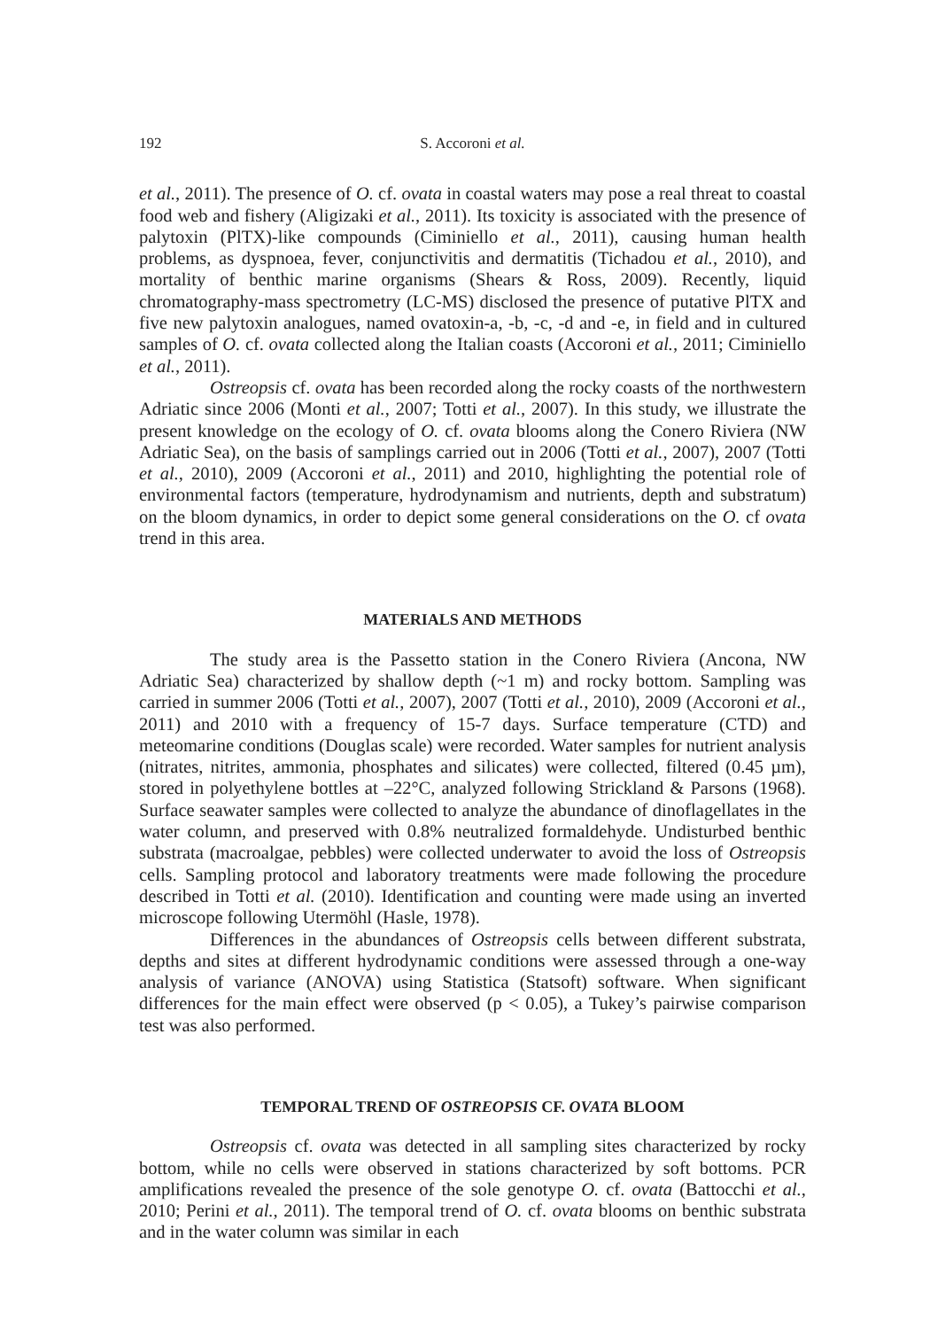192 S. Accoroni et al.
et al., 2011). The presence of O. cf. ovata in coastal waters may pose a real threat to coastal food web and fishery (Aligizaki et al., 2011). Its toxicity is associated with the presence of palytoxin (PlTX)-like compounds (Ciminiello et al., 2011), causing human health problems, as dyspnoea, fever, conjunctivitis and dermatitis (Tichadou et al., 2010), and mortality of benthic marine organisms (Shears & Ross, 2009). Recently, liquid chromatography-mass spectrometry (LC-MS) disclosed the presence of putative PlTX and five new palytoxin analogues, named ovatoxin-a, -b, -c, -d and -e, in field and in cultured samples of O. cf. ovata collected along the Italian coasts (Accoroni et al., 2011; Ciminiello et al., 2011).
Ostreopsis cf. ovata has been recorded along the rocky coasts of the northwestern Adriatic since 2006 (Monti et al., 2007; Totti et al., 2007). In this study, we illustrate the present knowledge on the ecology of O. cf. ovata blooms along the Conero Riviera (NW Adriatic Sea), on the basis of samplings carried out in 2006 (Totti et al., 2007), 2007 (Totti et al., 2010), 2009 (Accoroni et al., 2011) and 2010, highlighting the potential role of environmental factors (temperature, hydrodynamism and nutrients, depth and substratum) on the bloom dynamics, in order to depict some general considerations on the O. cf ovata trend in this area.
MATERIALS AND METHODS
The study area is the Passetto station in the Conero Riviera (Ancona, NW Adriatic Sea) characterized by shallow depth (~1 m) and rocky bottom. Sampling was carried in summer 2006 (Totti et al., 2007), 2007 (Totti et al., 2010), 2009 (Accoroni et al., 2011) and 2010 with a frequency of 15-7 days. Surface temperature (CTD) and meteomarine conditions (Douglas scale) were recorded. Water samples for nutrient analysis (nitrates, nitrites, ammonia, phosphates and silicates) were collected, filtered (0.45 µm), stored in polyethylene bottles at –22°C, analyzed following Strickland & Parsons (1968). Surface seawater samples were collected to analyze the abundance of dinoflagellates in the water column, and preserved with 0.8% neutralized formaldehyde. Undisturbed benthic substrata (macroalgae, pebbles) were collected underwater to avoid the loss of Ostreopsis cells. Sampling protocol and laboratory treatments were made following the procedure described in Totti et al. (2010). Identification and counting were made using an inverted microscope following Utermöhl (Hasle, 1978).
Differences in the abundances of Ostreopsis cells between different substrata, depths and sites at different hydrodynamic conditions were assessed through a one-way analysis of variance (ANOVA) using Statistica (Statsoft) software. When significant differences for the main effect were observed (p < 0.05), a Tukey’s pairwise comparison test was also performed.
TEMPORAL TREND OF OSTREOPSIS CF. OVATA BLOOM
Ostreopsis cf. ovata was detected in all sampling sites characterized by rocky bottom, while no cells were observed in stations characterized by soft bottoms. PCR amplifications revealed the presence of the sole genotype O. cf. ovata (Battocchi et al., 2010; Perini et al., 2011). The temporal trend of O. cf. ovata blooms on benthic substrata and in the water column was similar in each